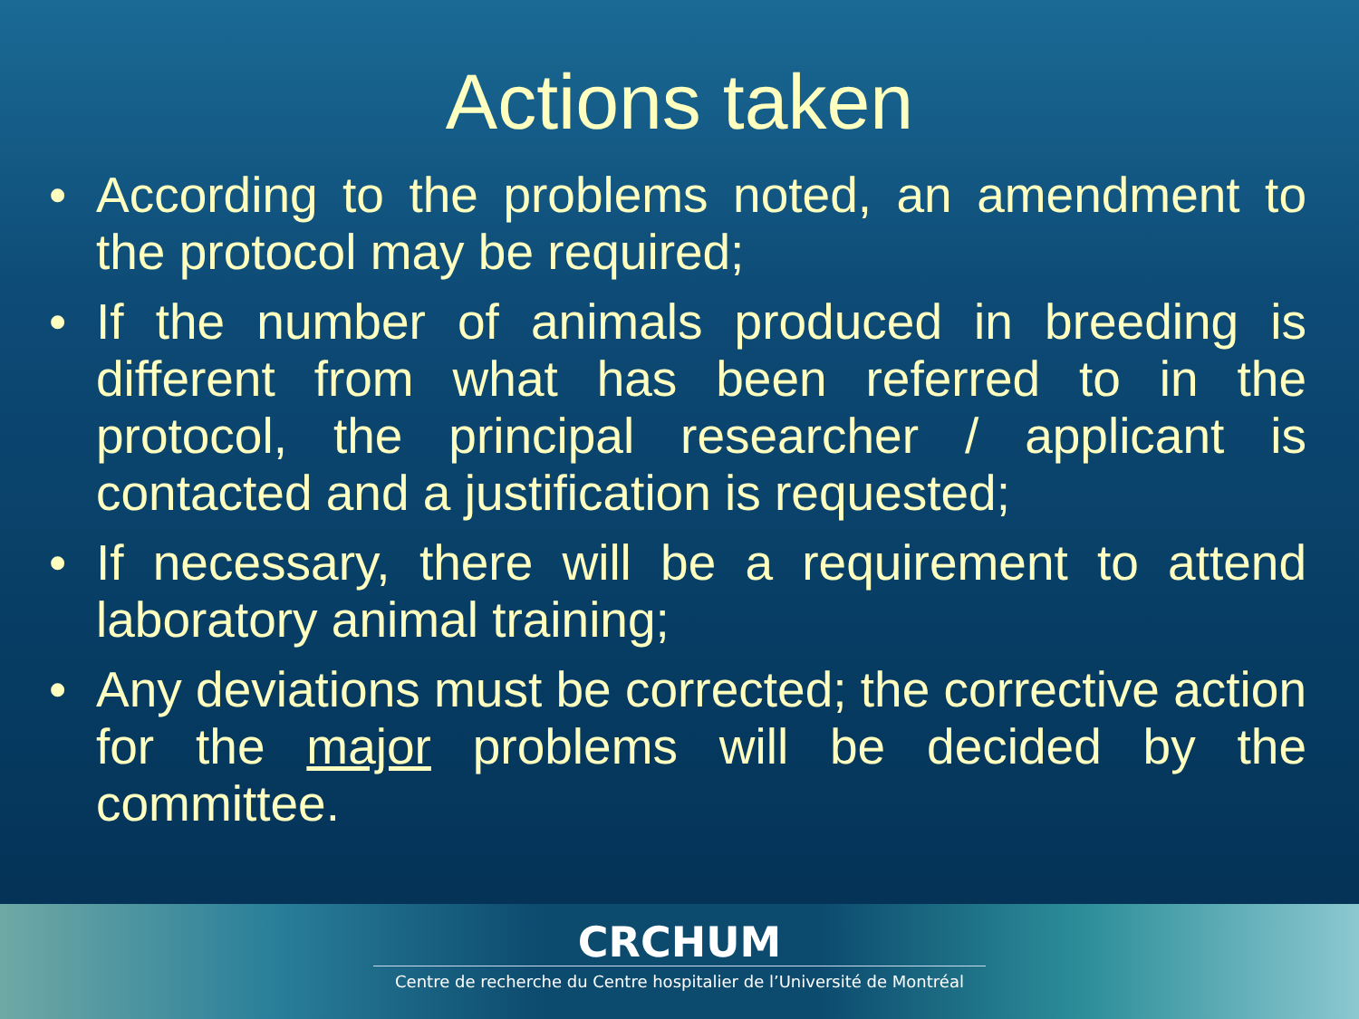Actions taken
• According to the problems noted, an amendment to the protocol may be required;
• If the number of animals produced in breeding is different from what has been referred to in the protocol, the principal researcher / applicant is contacted and a justification is requested;
• If necessary, there will be a requirement to attend laboratory animal training;
• Any deviations must be corrected; the corrective action for the major problems will be decided by the committee.
CRCHUM
Centre de recherche du Centre hospitalier de l’Université de Montréal